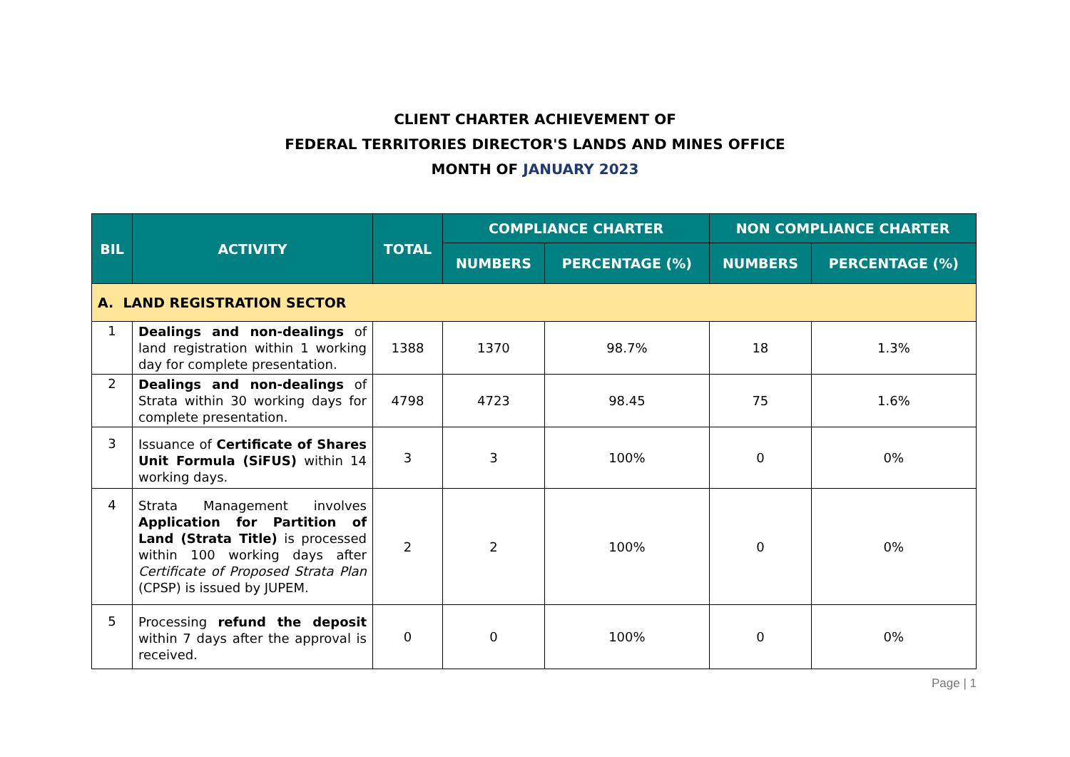CLIENT CHARTER ACHIEVEMENT OF
FEDERAL TERRITORIES DIRECTOR'S LANDS AND MINES OFFICE
MONTH OF JANUARY 2023
| BIL | ACTIVITY | TOTAL | COMPLIANCE CHARTER | | NON COMPLIANCE CHARTER | |
| --- | --- | --- | --- | --- | --- | --- |
| | | | NUMBERS | PERCENTAGE (%) | NUMBERS | PERCENTAGE (%) |
| A. LAND REGISTRATION SECTOR | | | | | | |
| 1 | Dealings and non-dealings of land registration within 1 working day for complete presentation. | 1388 | 1370 | 98.7% | 18 | 1.3% |
| 2 | Dealings and non-dealings of Strata within 30 working days for complete presentation. | 4798 | 4723 | 98.45 | 75 | 1.6% |
| 3 | Issuance of Certificate of Shares Unit Formula (SiFUS) within 14 working days. | 3 | 3 | 100% | 0 | 0% |
| 4 | Strata Management involves Application for Partition of Land (Strata Title) is processed within 100 working days after Certificate of Proposed Strata Plan (CPSP) is issued by JUPEM. | 2 | 2 | 100% | 0 | 0% |
| 5 | Processing refund the deposit within 7 days after the approval is received. | 0 | 0 | 100% | 0 | 0% |
Page | 1